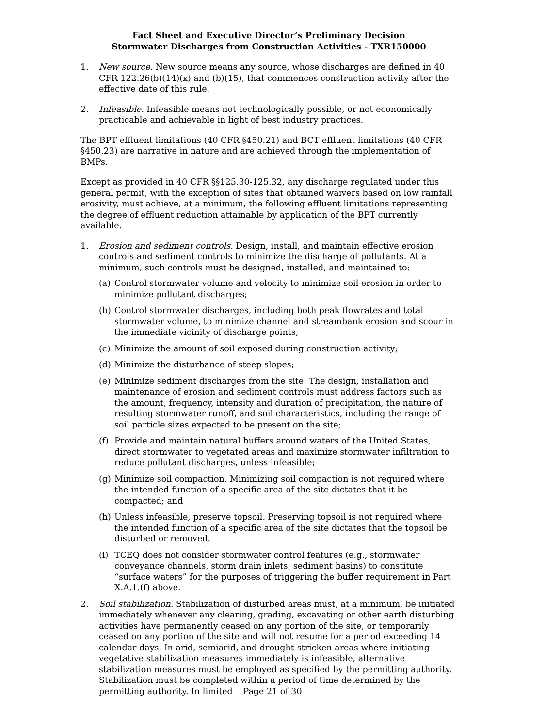Fact Sheet and Executive Director’s Preliminary Decision
Stormwater Discharges from Construction Activities - TXR150000
1. New source. New source means any source, whose discharges are defined in 40 CFR 122.26(b)(14)(x) and (b)(15), that commences construction activity after the effective date of this rule.
2. Infeasible. Infeasible means not technologically possible, or not economically practicable and achievable in light of best industry practices.
The BPT effluent limitations (40 CFR §450.21) and BCT effluent limitations (40 CFR §450.23) are narrative in nature and are achieved through the implementation of BMPs.
Except as provided in 40 CFR §§125.30-125.32, any discharge regulated under this general permit, with the exception of sites that obtained waivers based on low rainfall erosivity, must achieve, at a minimum, the following effluent limitations representing the degree of effluent reduction attainable by application of the BPT currently available.
1. Erosion and sediment controls. Design, install, and maintain effective erosion controls and sediment controls to minimize the discharge of pollutants. At a minimum, such controls must be designed, installed, and maintained to:
(a) Control stormwater volume and velocity to minimize soil erosion in order to minimize pollutant discharges;
(b) Control stormwater discharges, including both peak flowrates and total stormwater volume, to minimize channel and streambank erosion and scour in the immediate vicinity of discharge points;
(c) Minimize the amount of soil exposed during construction activity;
(d) Minimize the disturbance of steep slopes;
(e) Minimize sediment discharges from the site. The design, installation and maintenance of erosion and sediment controls must address factors such as the amount, frequency, intensity and duration of precipitation, the nature of resulting stormwater runoff, and soil characteristics, including the range of soil particle sizes expected to be present on the site;
(f) Provide and maintain natural buffers around waters of the United States, direct stormwater to vegetated areas and maximize stormwater infiltration to reduce pollutant discharges, unless infeasible;
(g) Minimize soil compaction. Minimizing soil compaction is not required where the intended function of a specific area of the site dictates that it be compacted; and
(h) Unless infeasible, preserve topsoil. Preserving topsoil is not required where the intended function of a specific area of the site dictates that the topsoil be disturbed or removed.
(i) TCEQ does not consider stormwater control features (e.g., stormwater conveyance channels, storm drain inlets, sediment basins) to constitute “surface waters” for the purposes of triggering the buffer requirement in Part X.A.1.(f) above.
2. Soil stabilization. Stabilization of disturbed areas must, at a minimum, be initiated immediately whenever any clearing, grading, excavating or other earth disturbing activities have permanently ceased on any portion of the site, or temporarily ceased on any portion of the site and will not resume for a period exceeding 14 calendar days. In arid, semiarid, and drought-stricken areas where initiating vegetative stabilization measures immediately is infeasible, alternative stabilization measures must be employed as specified by the permitting authority. Stabilization must be completed within a period of time determined by the permitting authority. In limited
Page 21 of 30